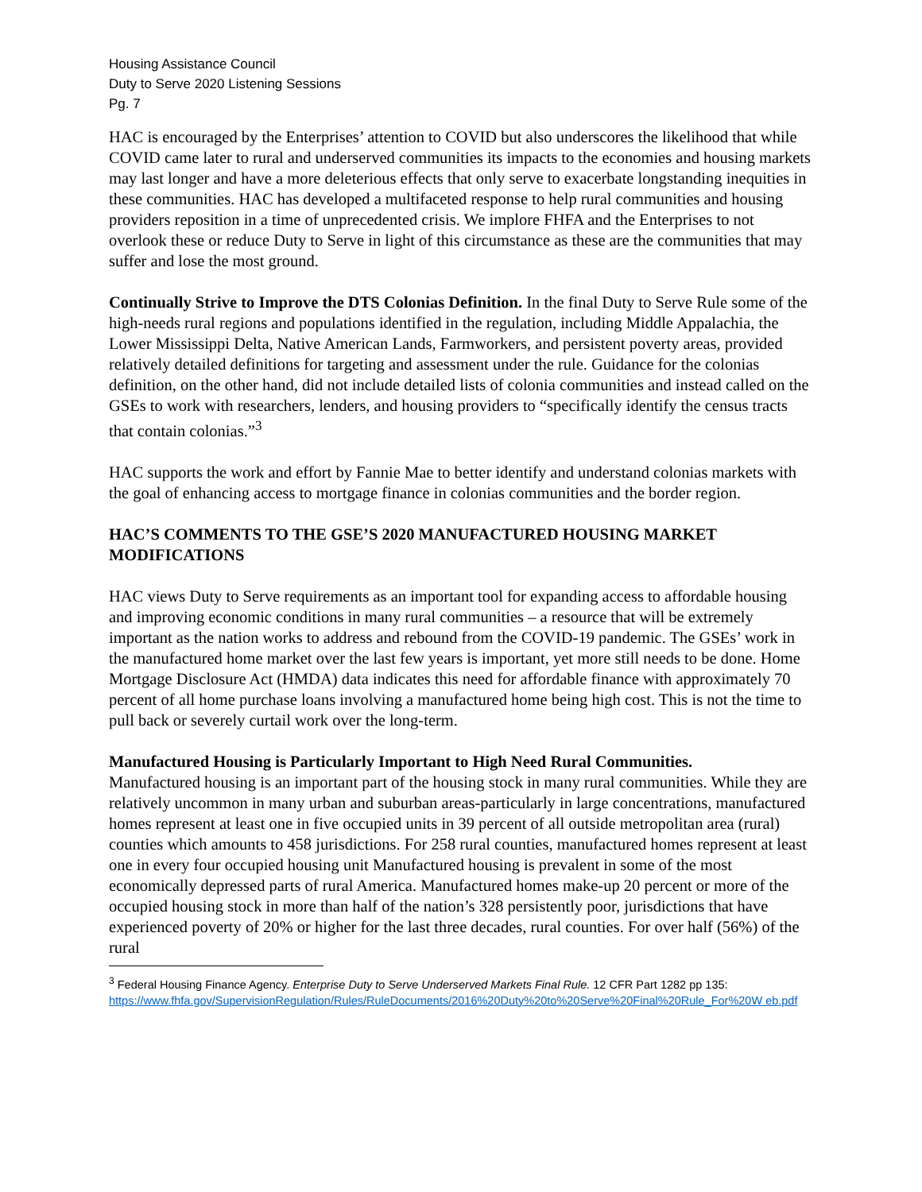Housing Assistance Council
Duty to Serve 2020 Listening Sessions
Pg. 7
HAC is encouraged by the Enterprises’ attention to COVID but also underscores the likelihood that while COVID came later to rural and underserved communities its impacts to the economies and housing markets may last longer and have a more deleterious effects that only serve to exacerbate longstanding inequities in these communities. HAC has developed a multifaceted response to help rural communities and housing providers reposition in a time of unprecedented crisis. We implore FHFA and the Enterprises to not overlook these or reduce Duty to Serve in light of this circumstance as these are the communities that may suffer and lose the most ground.
Continually Strive to Improve the DTS Colonias Definition. In the final Duty to Serve Rule some of the high-needs rural regions and populations identified in the regulation, including Middle Appalachia, the Lower Mississippi Delta, Native American Lands, Farmworkers, and persistent poverty areas, provided relatively detailed definitions for targeting and assessment under the rule. Guidance for the colonias definition, on the other hand, did not include detailed lists of colonia communities and instead called on the GSEs to work with researchers, lenders, and housing providers to “specifically identify the census tracts that contain colonias.”<sup>3</sup>
HAC supports the work and effort by Fannie Mae to better identify and understand colonias markets with the goal of enhancing access to mortgage finance in colonias communities and the border region.
HAC’S COMMENTS TO THE GSE’S 2020 MANUFACTURED HOUSING MARKET MODIFICATIONS
HAC views Duty to Serve requirements as an important tool for expanding access to affordable housing and improving economic conditions in many rural communities – a resource that will be extremely important as the nation works to address and rebound from the COVID-19 pandemic. The GSEs’ work in the manufactured home market over the last few years is important, yet more still needs to be done. Home Mortgage Disclosure Act (HMDA) data indicates this need for affordable finance with approximately 70 percent of all home purchase loans involving a manufactured home being high cost. This is not the time to pull back or severely curtail work over the long-term.
Manufactured Housing is Particularly Important to High Need Rural Communities.
Manufactured housing is an important part of the housing stock in many rural communities. While they are relatively uncommon in many urban and suburban areas-particularly in large concentrations, manufactured homes represent at least one in five occupied units in 39 percent of all outside metropolitan area (rural) counties which amounts to 458 jurisdictions. For 258 rural counties, manufactured homes represent at least one in every four occupied housing unit Manufactured housing is prevalent in some of the most economically depressed parts of rural America. Manufactured homes make-up 20 percent or more of the occupied housing stock in more than half of the nation’s 328 persistently poor, jurisdictions that have experienced poverty of 20% or higher for the last three decades, rural counties. For over half (56%) of the rural
<sup>3</sup> Federal Housing Finance Agency. Enterprise Duty to Serve Underserved Markets Final Rule. 12 CFR Part 1282 pp 135: https://www.fhfa.gov/SupervisionRegulation/Rules/RuleDocuments/2016%20Duty%20to%20Serve%20Final%20Rule_For%20W eb.pdf